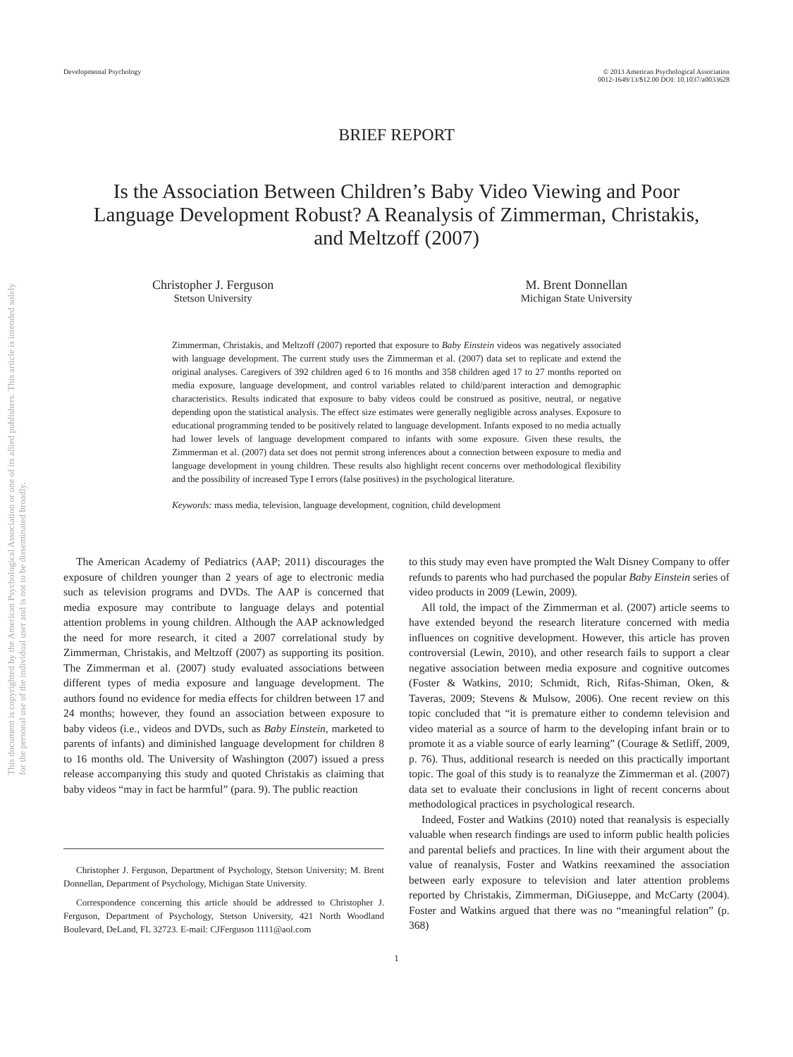This document is copyrighted by the American Psychological Association or one of its allied publishers. This article is intended solely for the personal use of the individual user and is not to be disseminated broadly.
Developmental Psychology © 2013 American Psychological Association
0012-1649/13/$12.00 DOI: 10.1037/a0033628
BRIEF REPORT
Is the Association Between Children’s Baby Video Viewing and Poor Language Development Robust? A Reanalysis of Zimmerman, Christakis, and Meltzoff (2007)
Christopher J. Ferguson
Stetson University
M. Brent Donnellan
Michigan State University
Zimmerman, Christakis, and Meltzoff (2007) reported that exposure to Baby Einstein videos was negatively associated with language development. The current study uses the Zimmerman et al. (2007) data set to replicate and extend the original analyses. Caregivers of 392 children aged 6 to 16 months and 358 children aged 17 to 27 months reported on media exposure, language development, and control variables related to child/parent interaction and demographic characteristics. Results indicated that exposure to baby videos could be construed as positive, neutral, or negative depending upon the statistical analysis. The effect size estimates were generally negligible across analyses. Exposure to educational programming tended to be positively related to language development. Infants exposed to no media actually had lower levels of language development compared to infants with some exposure. Given these results, the Zimmerman et al. (2007) data set does not permit strong inferences about a connection between exposure to media and language development in young children. These results also highlight recent concerns over methodological flexibility and the possibility of increased Type I errors (false positives) in the psychological literature.
Keywords: mass media, television, language development, cognition, child development
The American Academy of Pediatrics (AAP; 2011) discourages the exposure of children younger than 2 years of age to electronic media such as television programs and DVDs. The AAP is concerned that media exposure may contribute to language delays and potential attention problems in young children. Although the AAP acknowledged the need for more research, it cited a 2007 correlational study by Zimmerman, Christakis, and Meltzoff (2007) as supporting its position. The Zimmerman et al. (2007) study evaluated associations between different types of media exposure and language development. The authors found no evidence for media effects for children between 17 and 24 months; however, they found an association between exposure to baby videos (i.e., videos and DVDs, such as Baby Einstein, marketed to parents of infants) and diminished language development for children 8 to 16 months old. The University of Washington (2007) issued a press release accompanying this study and quoted Christakis as claiming that baby videos “may in fact be harmful” (para. 9). The public reaction
Christopher J. Ferguson, Department of Psychology, Stetson University; M. Brent Donnellan, Department of Psychology, Michigan State University.
Correspondence concerning this article should be addressed to Christopher J. Ferguson, Department of Psychology, Stetson University, 421 North Woodland Boulevard, DeLand, FL 32723. E-mail: CJFerguson 1111@aol.com
to this study may even have prompted the Walt Disney Company to offer refunds to parents who had purchased the popular Baby Einstein series of video products in 2009 (Lewin, 2009).
All told, the impact of the Zimmerman et al. (2007) article seems to have extended beyond the research literature concerned with media influences on cognitive development. However, this article has proven controversial (Lewin, 2010), and other research fails to support a clear negative association between media exposure and cognitive outcomes (Foster & Watkins, 2010; Schmidt, Rich, Rifas-Shiman, Oken, & Taveras, 2009; Stevens & Mulsow, 2006). One recent review on this topic concluded that “it is premature either to condemn television and video material as a source of harm to the developing infant brain or to promote it as a viable source of early learning” (Courage & Setliff, 2009, p. 76). Thus, additional research is needed on this practically important topic. The goal of this study is to reanalyze the Zimmerman et al. (2007) data set to evaluate their conclusions in light of recent concerns about methodological practices in psychological research.
Indeed, Foster and Watkins (2010) noted that reanalysis is especially valuable when research findings are used to inform public health policies and parental beliefs and practices. In line with their argument about the value of reanalysis, Foster and Watkins reexamined the association between early exposure to television and later attention problems reported by Christakis, Zimmerman, DiGiuseppe, and McCarty (2004). Foster and Watkins argued that there was no “meaningful relation” (p. 368)
1